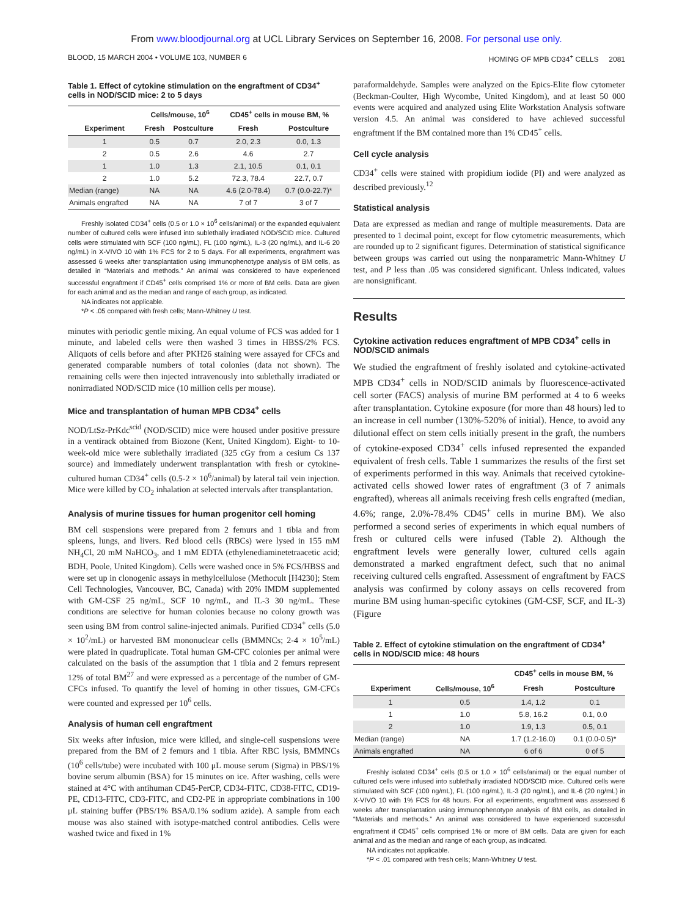From www.bloodjournal.org at UCL Library Services on September 16, 2008. For personal use only.
BLOOD, 15 MARCH 2004 • VOLUME 103, NUMBER 6 HOMING OF MPB CD34<sup>+</sup> CELLS 2081
Table 1. Effect of cytokine stimulation on the engraftment of CD34<sup>+</sup> cells in NOD/SCID mice: 2 to 5 days
| | Cells/mouse, 10<sup>6</sup> | | CD45<sup>+</sup> cells in mouse BM, % | |
| --- | --- | --- | --- | --- |
| Experiment | Fresh | Postculture | Fresh | Postculture |
| 1 | 0.5 | 0.7 | 2.0, 2.3 | 0.0, 1.3 |
| 2 | 0.5 | 2.6 | 4.6 | 2.7 |
| 1 | 1.0 | 1.3 | 2.1, 10.5 | 0.1, 0.1 |
| 2 | 1.0 | 5.2 | 72.3, 78.4 | 22.7, 0.7 |
| Median (range) | NA | NA | 4.6 (2.0-78.4) | 0.7 (0.0-22.7)* |
| Animals engrafted | NA | NA | 7 of 7 | 3 of 7 |
Freshly isolated CD34<sup>+</sup> cells (0.5 or 1.0 × 10<sup>6</sup> cells/animal) or the expanded equivalent number of cultured cells were infused into sublethally irradiated NOD/SCID mice. Cultured cells were stimulated with SCF (100 ng/mL), FL (100 ng/mL), IL-3 (20 ng/mL), and IL-6 20 ng/mL) in X-VIVO 10 with 1% FCS for 2 to 5 days. For all experiments, engraftment was assessed 6 weeks after transplantation using immunophenotype analysis of BM cells, as detailed in “Materials and methods.” An animal was considered to have experienced successful engraftment if CD45<sup>+</sup> cells comprised 1% or more of BM cells. Data are given for each animal and as the median and range of each group, as indicated.
NA indicates not applicable.
*P < .05 compared with fresh cells; Mann-Whitney U test.
minutes with periodic gentle mixing. An equal volume of FCS was added for 1 minute, and labeled cells were then washed 3 times in HBSS/2% FCS. Aliquots of cells before and after PKH26 staining were assayed for CFCs and generated comparable numbers of total colonies (data not shown). The remaining cells were then injected intravenously into sublethally irradiated or nonirradiated NOD/SCID mice (10 million cells per mouse).
Mice and transplantation of human MPB CD34<sup>+</sup> cells
NOD/LtSz-PrKdc<sup>scid</sup> (NOD/SCID) mice were housed under positive pressure in a ventirack obtained from Biozone (Kent, United Kingdom). Eight- to 10-week-old mice were sublethally irradiated (325 cGy from a cesium Cs 137 source) and immediately underwent transplantation with fresh or cytokine-cultured human CD34<sup>+</sup> cells (0.5-2 × 10<sup>6</sup>/animal) by lateral tail vein injection. Mice were killed by CO<sub>2</sub> inhalation at selected intervals after transplantation.
Analysis of murine tissues for human progenitor cell homing
BM cell suspensions were prepared from 2 femurs and 1 tibia and from spleens, lungs, and livers. Red blood cells (RBCs) were lysed in 155 mM NH<sub>4</sub>Cl, 20 mM NaHCO<sub>3</sub>, and 1 mM EDTA (ethylenediaminetetraacetic acid; BDH, Poole, United Kingdom). Cells were washed once in 5% FCS/HBSS and were set up in clonogenic assays in methylcellulose (Methocult [H4230]; Stem Cell Technologies, Vancouver, BC, Canada) with 20% IMDM supplemented with GM-CSF 25 ng/mL, SCF 10 ng/mL, and IL-3 30 ng/mL. These conditions are selective for human colonies because no colony growth was seen using BM from control saline-injected animals. Purified CD34<sup>+</sup> cells (5.0 × 10<sup>2</sup>/mL) or harvested BM mononuclear cells (BMMNCs; 2-4 × 10<sup>5</sup>/mL) were plated in quadruplicate. Total human GM-CFC colonies per animal were calculated on the basis of the assumption that 1 tibia and 2 femurs represent 12% of total BM<sup>27</sup> and were expressed as a percentage of the number of GM-CFCs infused. To quantify the level of homing in other tissues, GM-CFCs were counted and expressed per 10<sup>6</sup> cells.
Analysis of human cell engraftment
Six weeks after infusion, mice were killed, and single-cell suspensions were prepared from the BM of 2 femurs and 1 tibia. After RBC lysis, BMMNCs (10<sup>6</sup> cells/tube) were incubated with 100 μL mouse serum (Sigma) in PBS/1% bovine serum albumin (BSA) for 15 minutes on ice. After washing, cells were stained at 4°C with antihuman CD45-PerCP, CD34-FITC, CD38-FITC, CD19-PE, CD13-FITC, CD3-FITC, and CD2-PE in appropriate combinations in 100 μL staining buffer (PBS/1% BSA/0.1% sodium azide). A sample from each mouse was also stained with isotype-matched control antibodies. Cells were washed twice and fixed in 1%
paraformaldehyde. Samples were analyzed on the Epics-Elite flow cytometer (Beckman-Coulter, High Wycombe, United Kingdom), and at least 50 000 events were acquired and analyzed using Elite Workstation Analysis software version 4.5. An animal was considered to have achieved successful engraftment if the BM contained more than 1% CD45<sup>+</sup> cells.
Cell cycle analysis
CD34<sup>+</sup> cells were stained with propidium iodide (PI) and were analyzed as described previously.<sup>12</sup>
Statistical analysis
Data are expressed as median and range of multiple measurements. Data are presented to 1 decimal point, except for flow cytometric measurements, which are rounded up to 2 significant figures. Determination of statistical significance between groups was carried out using the nonparametric Mann-Whitney U test, and P less than .05 was considered significant. Unless indicated, values are nonsignificant.
Results
Cytokine activation reduces engraftment of MPB CD34<sup>+</sup> cells in NOD/SCID animals
We studied the engraftment of freshly isolated and cytokine-activated MPB CD34<sup>+</sup> cells in NOD/SCID animals by fluorescence-activated cell sorter (FACS) analysis of murine BM performed at 4 to 6 weeks after transplantation. Cytokine exposure (for more than 48 hours) led to an increase in cell number (130%-520% of initial). Hence, to avoid any dilutional effect on stem cells initially present in the graft, the numbers of cytokine-exposed CD34<sup>+</sup> cells infused represented the expanded equivalent of fresh cells. Table 1 summarizes the results of the first set of experiments performed in this way. Animals that received cytokine-activated cells showed lower rates of engraftment (3 of 7 animals engrafted), whereas all animals receiving fresh cells engrafted (median, 4.6%; range, 2.0%-78.4% CD45<sup>+</sup> cells in murine BM). We also performed a second series of experiments in which equal numbers of fresh or cultured cells were infused (Table 2). Although the engraftment levels were generally lower, cultured cells again demonstrated a marked engraftment defect, such that no animal receiving cultured cells engrafted. Assessment of engraftment by FACS analysis was confirmed by colony assays on cells recovered from murine BM using human-specific cytokines (GM-CSF, SCF, and IL-3) (Figure
Table 2. Effect of cytokine stimulation on the engraftment of CD34<sup>+</sup> cells in NOD/SCID mice: 48 hours
| | | CD45<sup>+</sup> cells in mouse BM, % | |
| --- | --- | --- | --- |
| Experiment | Cells/mouse, 10<sup>6</sup> | Fresh | Postculture |
| 1 | 0.5 | 1.4, 1.2 | 0.1 |
| 1 | 1.0 | 5.8, 16.2 | 0.1, 0.0 |
| 2 | 1.0 | 1.9, 1.3 | 0.5, 0.1 |
| Median (range) | NA | 1.7 (1.2-16.0) | 0.1 (0.0-0.5)* |
| Animals engrafted | NA | 6 of 6 | 0 of 5 |
Freshly isolated CD34<sup>+</sup> cells (0.5 or 1.0 × 10<sup>6</sup> cells/animal) or the equal number of cultured cells were infused into sublethally irradiated NOD/SCID mice. Cultured cells were stimulated with SCF (100 ng/mL), FL (100 ng/mL), IL-3 (20 ng/mL), and IL-6 (20 ng/mL) in X-VIVO 10 with 1% FCS for 48 hours. For all experiments, engraftment was assessed 6 weeks after transplantation using immunophenotype analysis of BM cells, as detailed in “Materials and methods.” An animal was considered to have experienced successful engraftment if CD45<sup>+</sup> cells comprised 1% or more of BM cells. Data are given for each animal and as the median and range of each group, as indicated.
NA indicates not applicable.
*P < .01 compared with fresh cells; Mann-Whitney U test.